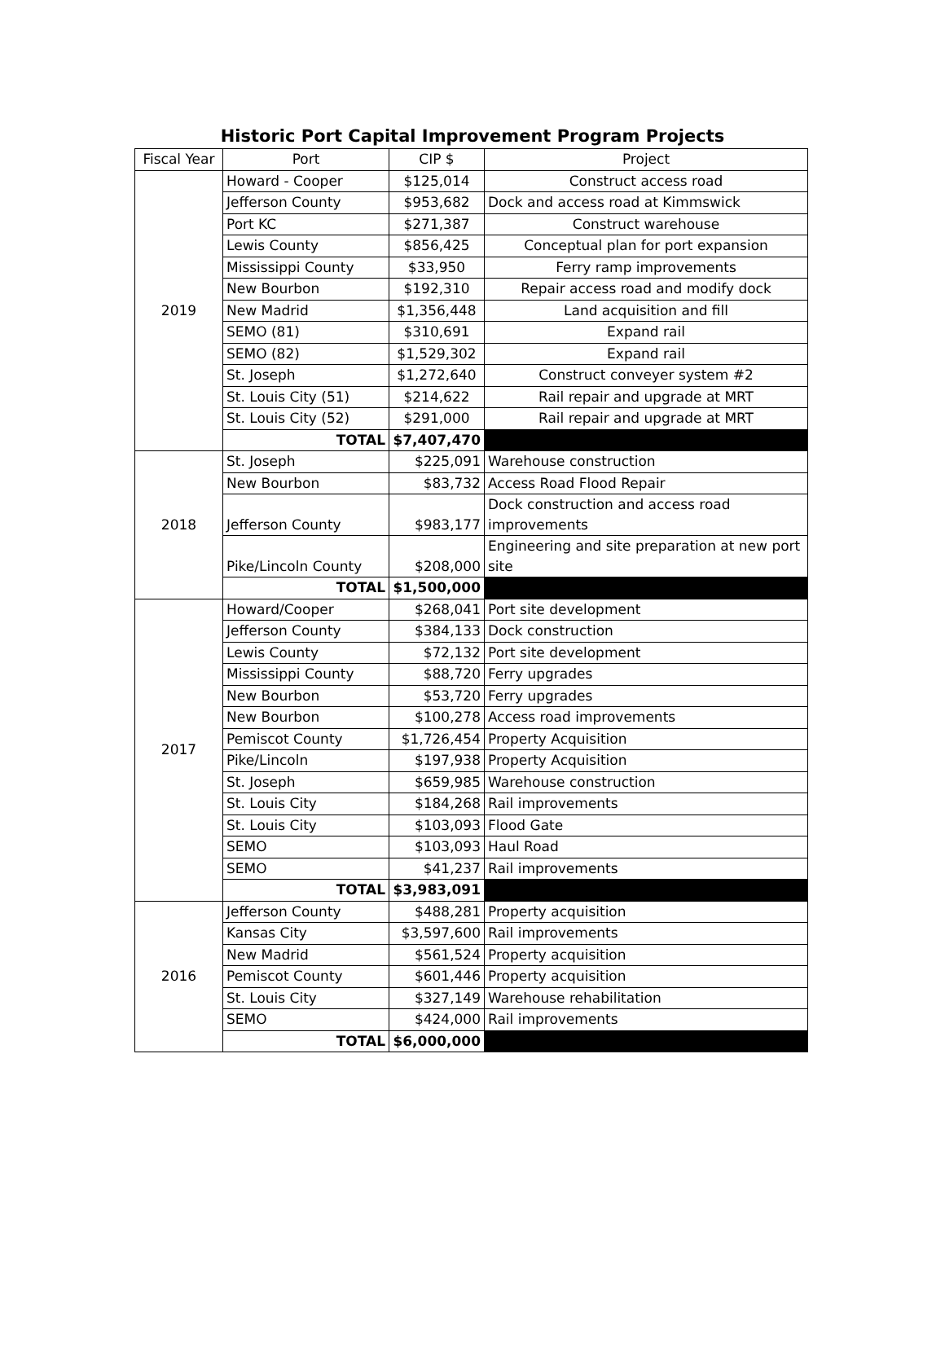Historic Port Capital Improvement Program Projects
| Fiscal Year | Port | CIP $ | Project |
| --- | --- | --- | --- |
| 2019 | Howard - Cooper | $125,014 | Construct access road |
| | Jefferson County | $953,682 | Dock and access road at Kimmswick |
| | Port KC | $271,387 | Construct warehouse |
| | Lewis County | $856,425 | Conceptual plan for port expansion |
| | Mississippi County | $33,950 | Ferry ramp improvements |
| | New Bourbon | $192,310 | Repair access road and modify dock |
| | New Madrid | $1,356,448 | Land acquisition and fill |
| | SEMO (81) | $310,691 | Expand rail |
| | SEMO (82) | $1,529,302 | Expand rail |
| | St. Joseph | $1,272,640 | Construct conveyer system #2 |
| | St. Louis City (51) | $214,622 | Rail repair and upgrade at MRT |
| | St. Louis City (52) | $291,000 | Rail repair and upgrade at MRT |
| | TOTAL | $7,407,470 | |
| 2018 | St. Joseph | $225,091 | Warehouse construction |
| | New Bourbon | $83,732 | Access Road Flood Repair |
| | Jefferson County | $983,177 | Dock construction and access road improvements |
| | Pike/Lincoln County | $208,000 | Engineering and site preparation at new port site |
| | TOTAL | $1,500,000 | |
| 2017 | Howard/Cooper | $268,041 | Port site development |
| | Jefferson County | $384,133 | Dock construction |
| | Lewis County | $72,132 | Port site development |
| | Mississippi County | $88,720 | Ferry upgrades |
| | New Bourbon | $53,720 | Ferry upgrades |
| | New Bourbon | $100,278 | Access road improvements |
| | Pemiscot County | $1,726,454 | Property Acquisition |
| | Pike/Lincoln | $197,938 | Property Acquisition |
| | St. Joseph | $659,985 | Warehouse construction |
| | St. Louis City | $184,268 | Rail improvements |
| | St. Louis City | $103,093 | Flood Gate |
| | SEMO | $103,093 | Haul Road |
| | SEMO | $41,237 | Rail improvements |
| | TOTAL | $3,983,091 | |
| 2016 | Jefferson County | $488,281 | Property acquisition |
| | Kansas City | $3,597,600 | Rail improvements |
| | New Madrid | $561,524 | Property acquisition |
| | Pemiscot County | $601,446 | Property acquisition |
| | St. Louis City | $327,149 | Warehouse rehabilitation |
| | SEMO | $424,000 | Rail improvements |
| | TOTAL | $6,000,000 | |